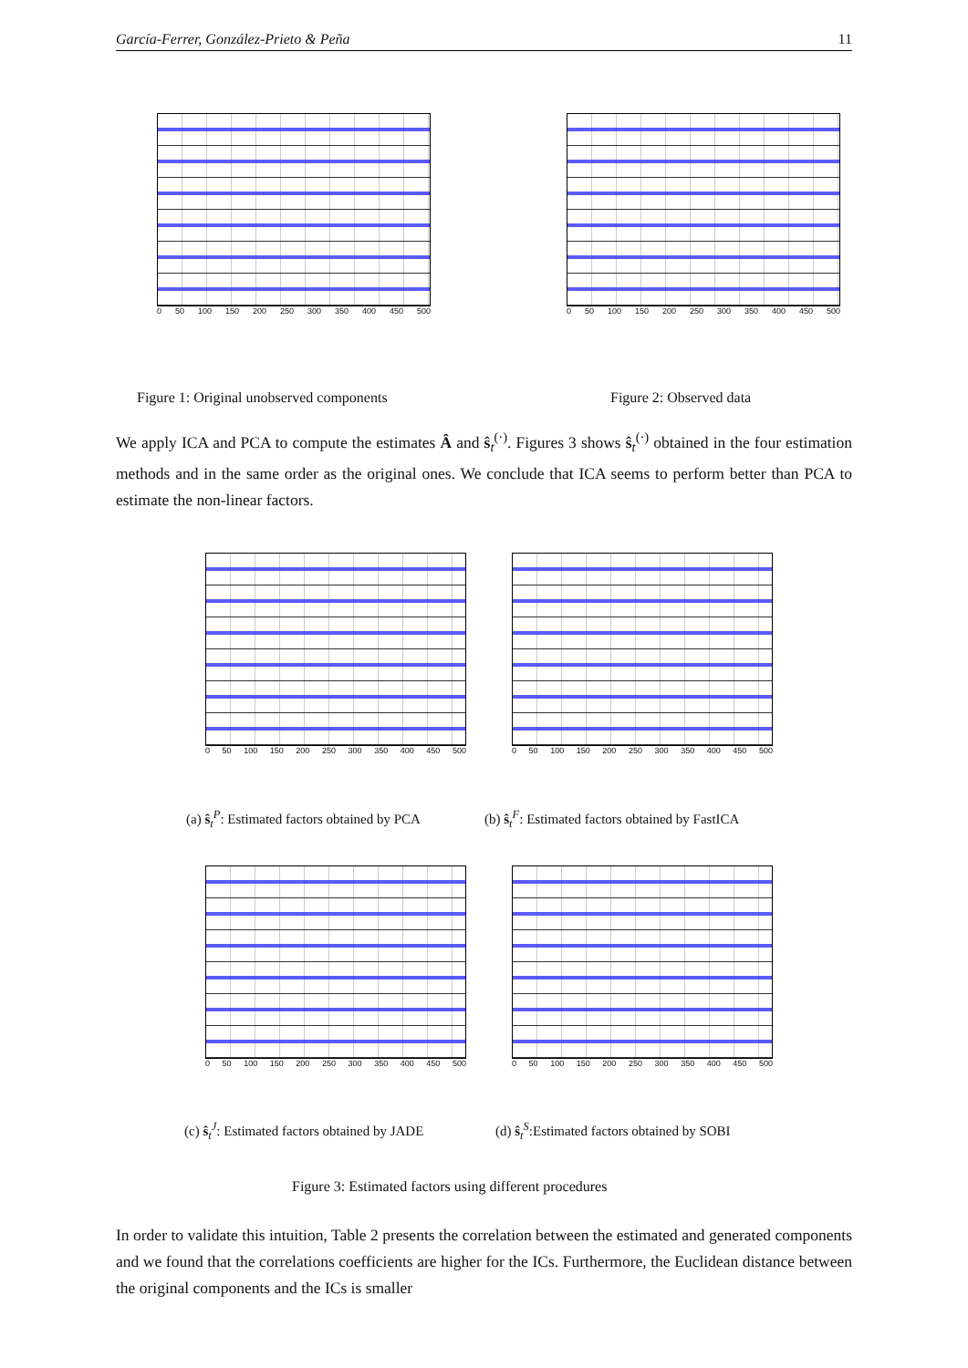García-Ferrer, González-Prieto & Peña 11
0 50 100 150 200 250 300 350 400 450 500
0 50 100 150 200 250 300 350 400 450 500
Figure 1: Original unobserved components
Figure 2: Observed data
We apply ICA and PCA to compute the estimates Â and ŝ<sub>t</sub><sup>(·)</sup>. Figures 3 shows ŝ<sub>t</sub><sup>(·)</sup> obtained in the four estimation methods and in the same order as the original ones. We conclude that ICA seems to perform better than PCA to estimate the non-linear factors.
0 50 100 150 200 250 300 350 400 450 500
0 50 100 150 200 250 300 350 400 450 500
(a) ŝ<sub>t</sub><sup>P</sup>: Estimated factors obtained by PCA
(b) ŝ<sub>t</sub><sup>F</sup>: Estimated factors obtained by FastICA
0 50 100 150 200 250 300 350 400 450 500
0 50 100 150 200 250 300 350 400 450 500
(c) ŝ<sub>t</sub><sup>J</sup>: Estimated factors obtained by JADE
(d) ŝ<sub>t</sub><sup>S</sup>:Estimated factors obtained by SOBI
Figure 3: Estimated factors using different procedures
In order to validate this intuition, Table 2 presents the correlation between the estimated and generated components and we found that the correlations coefficients are higher for the ICs. Furthermore, the Euclidean distance between the original components and the ICs is smaller